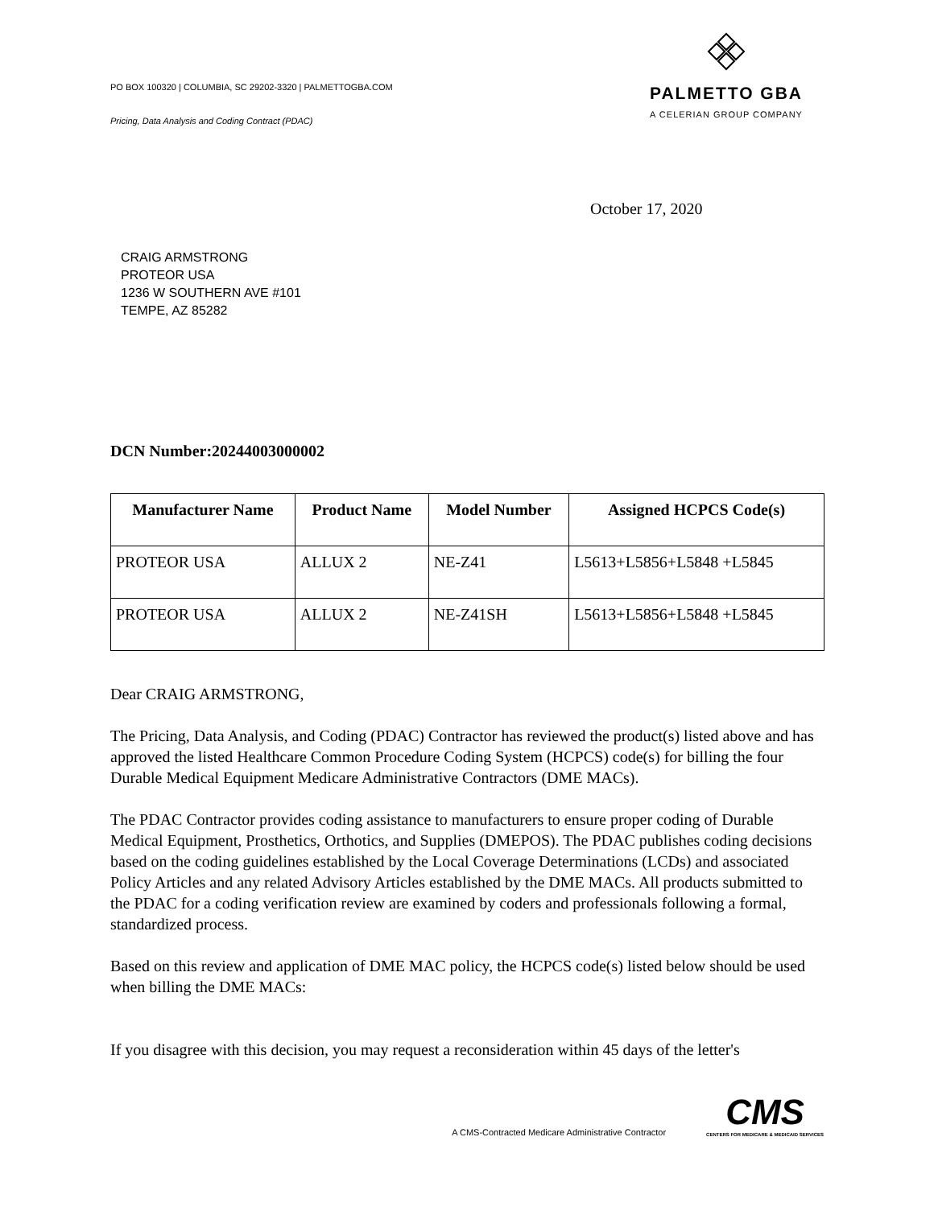PO BOX 100320 | COLUMBIA, SC 29202-3320 | PALMETTOGBA.COM
Pricing, Data Analysis and Coding Contract (PDAC)
PALMETTO GBA
A CELERIAN GROUP COMPANY
October 17, 2020
CRAIG ARMSTRONG
PROTEOR USA
1236 W SOUTHERN AVE #101
TEMPE, AZ 85282
DCN Number:20244003000002
| Manufacturer Name | Product Name | Model Number | Assigned HCPCS Code(s) |
| --- | --- | --- | --- |
| PROTEOR USA | ALLUX 2 | NE-Z41 | L5613+L5856+L5848 +L5845 |
| PROTEOR USA | ALLUX 2 | NE-Z41SH | L5613+L5856+L5848 +L5845 |
Dear CRAIG ARMSTRONG,
The Pricing, Data Analysis, and Coding (PDAC) Contractor has reviewed the product(s) listed above and has approved the listed Healthcare Common Procedure Coding System (HCPCS) code(s) for billing the four Durable Medical Equipment Medicare Administrative Contractors (DME MACs).
The PDAC Contractor provides coding assistance to manufacturers to ensure proper coding of Durable Medical Equipment, Prosthetics, Orthotics, and Supplies (DMEPOS). The PDAC publishes coding decisions based on the coding guidelines established by the Local Coverage Determinations (LCDs) and associated Policy Articles and any related Advisory Articles established by the DME MACs. All products submitted to the PDAC for a coding verification review are examined by coders and professionals following a formal, standardized process.
Based on this review and application of DME MAC policy, the HCPCS code(s) listed below should be used when billing the DME MACs:
If you disagree with this decision, you may request a reconsideration within 45 days of the letter's
A CMS-Contracted Medicare Administrative Contractor
CMS
CENTERS FOR MEDICARE & MEDICAID SERVICES